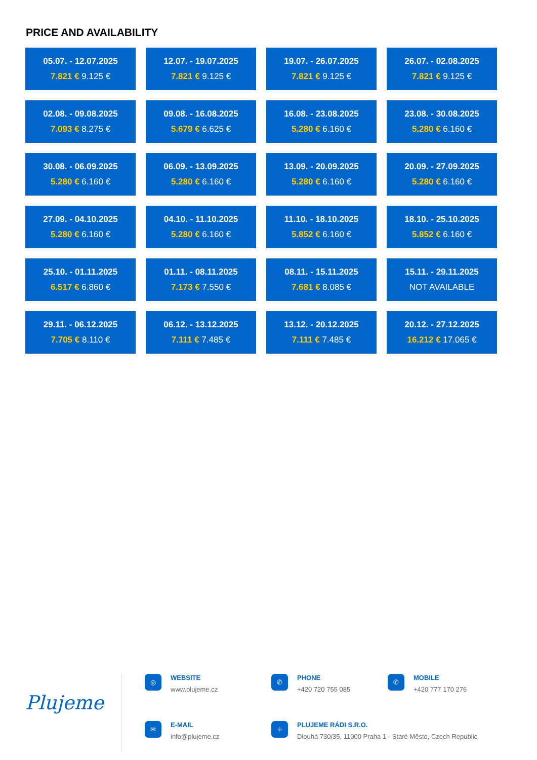PRICE AND AVAILABILITY
| 05.07. - 12.07.2025 7.821 € 9.125 € | 12.07. - 19.07.2025 7.821 € 9.125 € | 19.07. - 26.07.2025 7.821 € 9.125 € | 26.07. - 02.08.2025 7.821 € 9.125 € |
| 02.08. - 09.08.2025 7.093 € 8.275 € | 09.08. - 16.08.2025 5.679 € 6.625 € | 16.08. - 23.08.2025 5.280 € 6.160 € | 23.08. - 30.08.2025 5.280 € 6.160 € |
| 30.08. - 06.09.2025 5.280 € 6.160 € | 06.09. - 13.09.2025 5.280 € 6.160 € | 13.09. - 20.09.2025 5.280 € 6.160 € | 20.09. - 27.09.2025 5.280 € 6.160 € |
| 27.09. - 04.10.2025 5.280 € 6.160 € | 04.10. - 11.10.2025 5.280 € 6.160 € | 11.10. - 18.10.2025 5.852 € 6.160 € | 18.10. - 25.10.2025 5.852 € 6.160 € |
| 25.10. - 01.11.2025 6.517 € 6.860 € | 01.11. - 08.11.2025 7.173 € 7.550 € | 08.11. - 15.11.2025 7.681 € 8.085 € | 15.11. - 29.11.2025 NOT AVAILABLE |
| 29.11. - 06.12.2025 7.705 € 8.110 € | 06.12. - 13.12.2025 7.111 € 7.485 € | 13.12. - 20.12.2025 7.111 € 7.485 € | 20.12. - 27.12.2025 16.212 € 17.065 € |
Plujeme
◎
WEBSITE
www.plujeme.cz
✆
PHONE
+420 720 755 085
✆
MOBILE
+420 777 170 276
✉
E-MAIL
info@plujeme.cz
⌖
PLUJEME RÁDI S.R.O.
Dlouhá 730/35, 11000 Praha 1 - Staré Město, Czech Republic